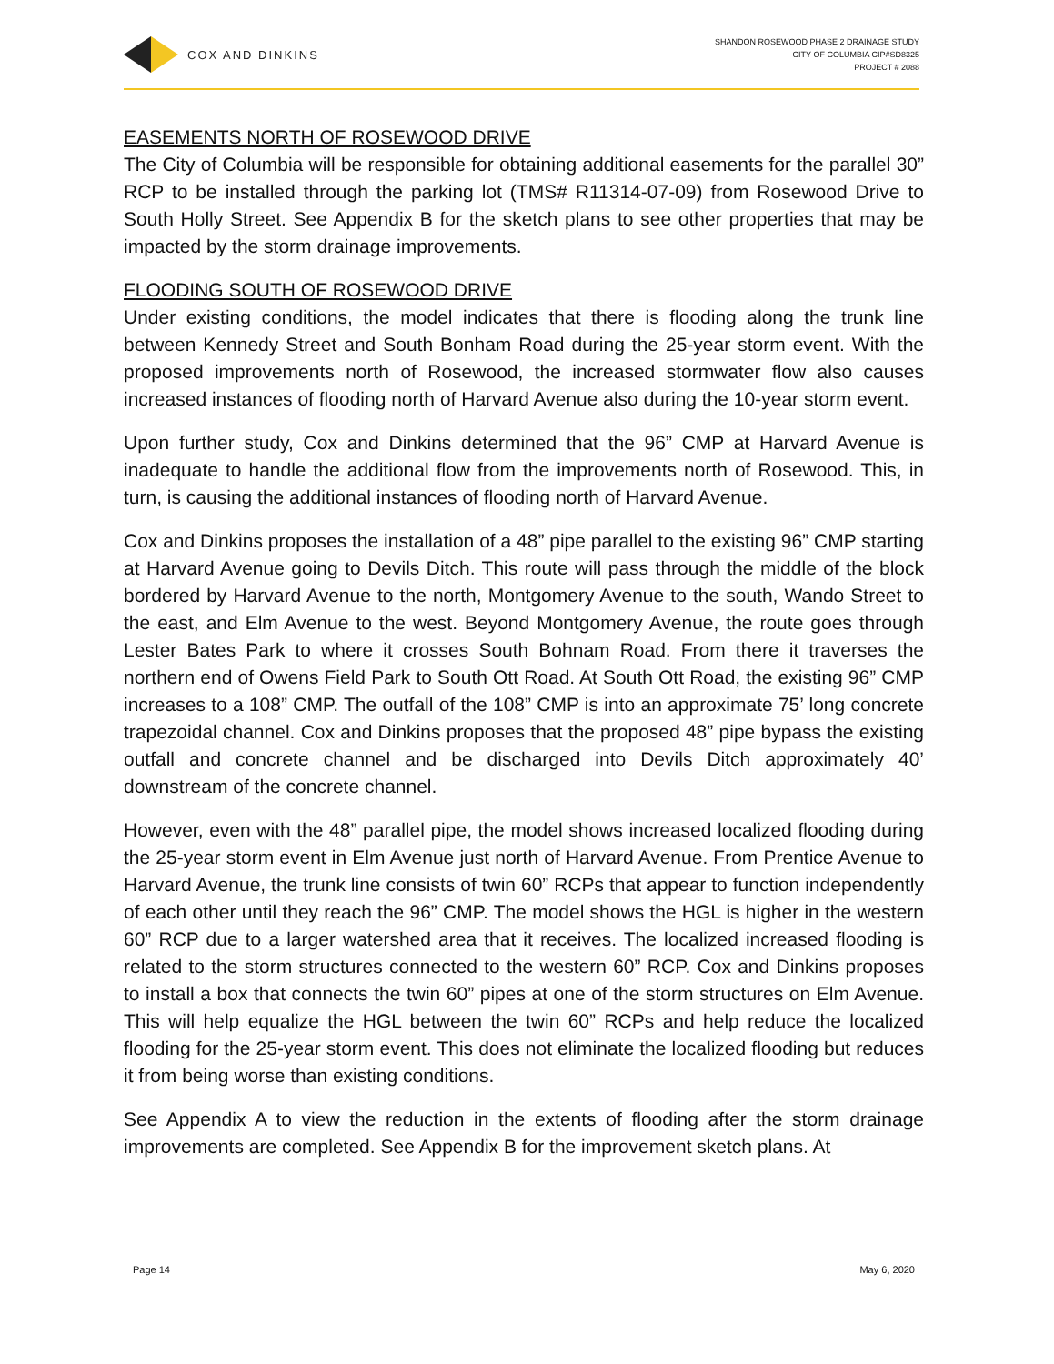COX AND DINKINS
SHANDON ROSEWOOD PHASE 2 DRAINAGE STUDY
CITY OF COLUMBIA CIP#SD8325
PROJECT # 2088
EASEMENTS NORTH OF ROSEWOOD DRIVE
The City of Columbia will be responsible for obtaining additional easements for the parallel 30” RCP to be installed through the parking lot (TMS# R11314-07-09) from Rosewood Drive to South Holly Street. See Appendix B for the sketch plans to see other properties that may be impacted by the storm drainage improvements.
FLOODING SOUTH OF ROSEWOOD DRIVE
Under existing conditions, the model indicates that there is flooding along the trunk line between Kennedy Street and South Bonham Road during the 25-year storm event. With the proposed improvements north of Rosewood, the increased stormwater flow also causes increased instances of flooding north of Harvard Avenue also during the 10-year storm event.
Upon further study, Cox and Dinkins determined that the 96” CMP at Harvard Avenue is inadequate to handle the additional flow from the improvements north of Rosewood. This, in turn, is causing the additional instances of flooding north of Harvard Avenue.
Cox and Dinkins proposes the installation of a 48” pipe parallel to the existing 96” CMP starting at Harvard Avenue going to Devils Ditch. This route will pass through the middle of the block bordered by Harvard Avenue to the north, Montgomery Avenue to the south, Wando Street to the east, and Elm Avenue to the west. Beyond Montgomery Avenue, the route goes through Lester Bates Park to where it crosses South Bohnam Road. From there it traverses the northern end of Owens Field Park to South Ott Road. At South Ott Road, the existing 96” CMP increases to a 108” CMP. The outfall of the 108” CMP is into an approximate 75’ long concrete trapezoidal channel. Cox and Dinkins proposes that the proposed 48” pipe bypass the existing outfall and concrete channel and be discharged into Devils Ditch approximately 40’ downstream of the concrete channel.
However, even with the 48” parallel pipe, the model shows increased localized flooding during the 25-year storm event in Elm Avenue just north of Harvard Avenue. From Prentice Avenue to Harvard Avenue, the trunk line consists of twin 60” RCPs that appear to function independently of each other until they reach the 96” CMP. The model shows the HGL is higher in the western 60” RCP due to a larger watershed area that it receives. The localized increased flooding is related to the storm structures connected to the western 60” RCP. Cox and Dinkins proposes to install a box that connects the twin 60” pipes at one of the storm structures on Elm Avenue. This will help equalize the HGL between the twin 60” RCPs and help reduce the localized flooding for the 25-year storm event. This does not eliminate the localized flooding but reduces it from being worse than existing conditions.
See Appendix A to view the reduction in the extents of flooding after the storm drainage improvements are completed. See Appendix B for the improvement sketch plans. At
Page 14 May 6, 2020